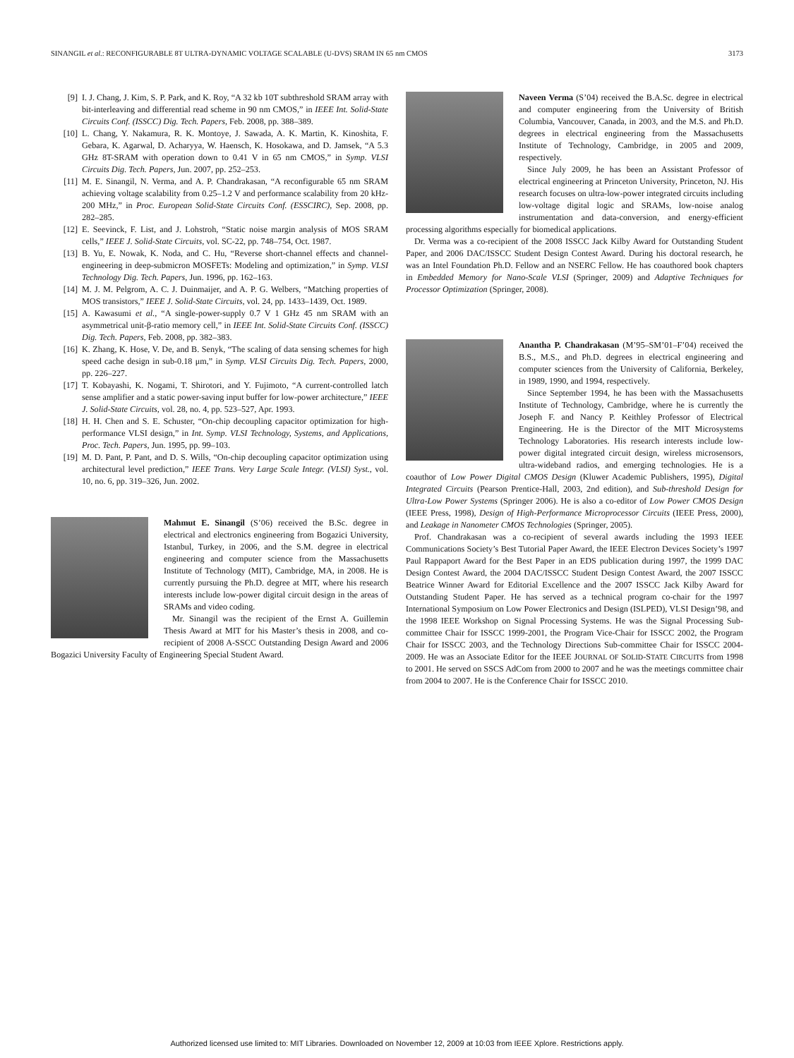SINANGIL et al.: RECONFIGURABLE 8T ULTRA-DYNAMIC VOLTAGE SCALABLE (U-DVS) SRAM IN 65 nm CMOS 3173
[9] I. J. Chang, J. Kim, S. P. Park, and K. Roy, “A 32 kb 10T subthreshold SRAM array with bit-interleaving and differential read scheme in 90 nm CMOS,” in IEEE Int. Solid-State Circuits Conf. (ISSCC) Dig. Tech. Papers, Feb. 2008, pp. 388–389.
[10] L. Chang, Y. Nakamura, R. K. Montoye, J. Sawada, A. K. Martin, K. Kinoshita, F. Gebara, K. Agarwal, D. Acharyya, W. Haensch, K. Hosokawa, and D. Jamsek, “A 5.3 GHz 8T-SRAM with operation down to 0.41 V in 65 nm CMOS,” in Symp. VLSI Circuits Dig. Tech. Papers, Jun. 2007, pp. 252–253.
[11] M. E. Sinangil, N. Verma, and A. P. Chandrakasan, “A reconfigurable 65 nm SRAM achieving voltage scalability from 0.25–1.2 V and performance scalability from 20 kHz-200 MHz,” in Proc. European Solid-State Circuits Conf. (ESSCIRC), Sep. 2008, pp. 282–285.
[12] E. Seevinck, F. List, and J. Lohstroh, “Static noise margin analysis of MOS SRAM cells,” IEEE J. Solid-State Circuits, vol. SC-22, pp. 748–754, Oct. 1987.
[13] B. Yu, E. Nowak, K. Noda, and C. Hu, “Reverse short-channel effects and channel-engineering in deep-submicron MOSFETs: Modeling and optimization,” in Symp. VLSI Technology Dig. Tech. Papers, Jun. 1996, pp. 162–163.
[14] M. J. M. Pelgrom, A. C. J. Duinmaijer, and A. P. G. Welbers, “Matching properties of MOS transistors,” IEEE J. Solid-State Circuits, vol. 24, pp. 1433–1439, Oct. 1989.
[15] A. Kawasumi et al., “A single-power-supply 0.7 V 1 GHz 45 nm SRAM with an asymmetrical unit-β-ratio memory cell,” in IEEE Int. Solid-State Circuits Conf. (ISSCC) Dig. Tech. Papers, Feb. 2008, pp. 382–383.
[16] K. Zhang, K. Hose, V. De, and B. Senyk, “The scaling of data sensing schemes for high speed cache design in sub-0.18 μm,” in Symp. VLSI Circuits Dig. Tech. Papers, 2000, pp. 226–227.
[17] T. Kobayashi, K. Nogami, T. Shirotori, and Y. Fujimoto, “A current-controlled latch sense amplifier and a static power-saving input buffer for low-power architecture,” IEEE J. Solid-State Circuits, vol. 28, no. 4, pp. 523–527, Apr. 1993.
[18] H. H. Chen and S. E. Schuster, “On-chip decoupling capacitor optimization for high-performance VLSI design,” in Int. Symp. VLSI Technology, Systems, and Applications, Proc. Tech. Papers, Jun. 1995, pp. 99–103.
[19] M. D. Pant, P. Pant, and D. S. Wills, “On-chip decoupling capacitor optimization using architectural level prediction,” IEEE Trans. Very Large Scale Integr. (VLSI) Syst., vol. 10, no. 6, pp. 319–326, Jun. 2002.
Mahmut E. Sinangil (S’06) received the B.Sc. degree in electrical and electronics engineering from Bogazici University, Istanbul, Turkey, in 2006, and the S.M. degree in electrical engineering and computer science from the Massachusetts Institute of Technology (MIT), Cambridge, MA, in 2008. He is currently pursuing the Ph.D. degree at MIT, where his research interests include low-power digital circuit design in the areas of SRAMs and video coding.
Mr. Sinangil was the recipient of the Ernst A. Guillemin Thesis Award at MIT for his Master’s thesis in 2008, and co-recipient of 2008 A-SSCC Outstanding Design Award and 2006 Bogazici University Faculty of Engineering Special Student Award.
Naveen Verma (S’04) received the B.A.Sc. degree in electrical and computer engineering from the University of British Columbia, Vancouver, Canada, in 2003, and the M.S. and Ph.D. degrees in electrical engineering from the Massachusetts Institute of Technology, Cambridge, in 2005 and 2009, respectively.
Since July 2009, he has been an Assistant Professor of electrical engineering at Princeton University, Princeton, NJ. His research focuses on ultra-low-power integrated circuits including low-voltage digital logic and SRAMs, low-noise analog instrumentation and data-conversion, and energy-efficient processing algorithms especially for biomedical applications.
Dr. Verma was a co-recipient of the 2008 ISSCC Jack Kilby Award for Outstanding Student Paper, and 2006 DAC/ISSCC Student Design Contest Award. During his doctoral research, he was an Intel Foundation Ph.D. Fellow and an NSERC Fellow. He has coauthored book chapters in Embedded Memory for Nano-Scale VLSI (Springer, 2009) and Adaptive Techniques for Processor Optimization (Springer, 2008).
Anantha P. Chandrakasan (M’95–SM’01–F’04) received the B.S., M.S., and Ph.D. degrees in electrical engineering and computer sciences from the University of California, Berkeley, in 1989, 1990, and 1994, respectively.
Since September 1994, he has been with the Massachusetts Institute of Technology, Cambridge, where he is currently the Joseph F. and Nancy P. Keithley Professor of Electrical Engineering. He is the Director of the MIT Microsystems Technology Laboratories. His research interests include low-power digital integrated circuit design, wireless microsensors, ultra-wideband radios, and emerging technologies. He is a coauthor of Low Power Digital CMOS Design (Kluwer Academic Publishers, 1995), Digital Integrated Circuits (Pearson Prentice-Hall, 2003, 2nd edition), and Sub-threshold Design for Ultra-Low Power Systems (Springer 2006). He is also a co-editor of Low Power CMOS Design (IEEE Press, 1998), Design of High-Performance Microprocessor Circuits (IEEE Press, 2000), and Leakage in Nanometer CMOS Technologies (Springer, 2005).
Prof. Chandrakasan was a co-recipient of several awards including the 1993 IEEE Communications Society’s Best Tutorial Paper Award, the IEEE Electron Devices Society’s 1997 Paul Rappaport Award for the Best Paper in an EDS publication during 1997, the 1999 DAC Design Contest Award, the 2004 DAC/ISSCC Student Design Contest Award, the 2007 ISSCC Beatrice Winner Award for Editorial Excellence and the 2007 ISSCC Jack Kilby Award for Outstanding Student Paper. He has served as a technical program co-chair for the 1997 International Symposium on Low Power Electronics and Design (ISLPED), VLSI Design’98, and the 1998 IEEE Workshop on Signal Processing Systems. He was the Signal Processing Sub-committee Chair for ISSCC 1999-2001, the Program Vice-Chair for ISSCC 2002, the Program Chair for ISSCC 2003, and the Technology Directions Sub-committee Chair for ISSCC 2004-2009. He was an Associate Editor for the IEEE JOURNAL OF SOLID-STATE CIRCUITS from 1998 to 2001. He served on SSCS AdCom from 2000 to 2007 and he was the meetings committee chair from 2004 to 2007. He is the Conference Chair for ISSCC 2010.
Authorized licensed use limited to: MIT Libraries. Downloaded on November 12, 2009 at 10:03 from IEEE Xplore. Restrictions apply.